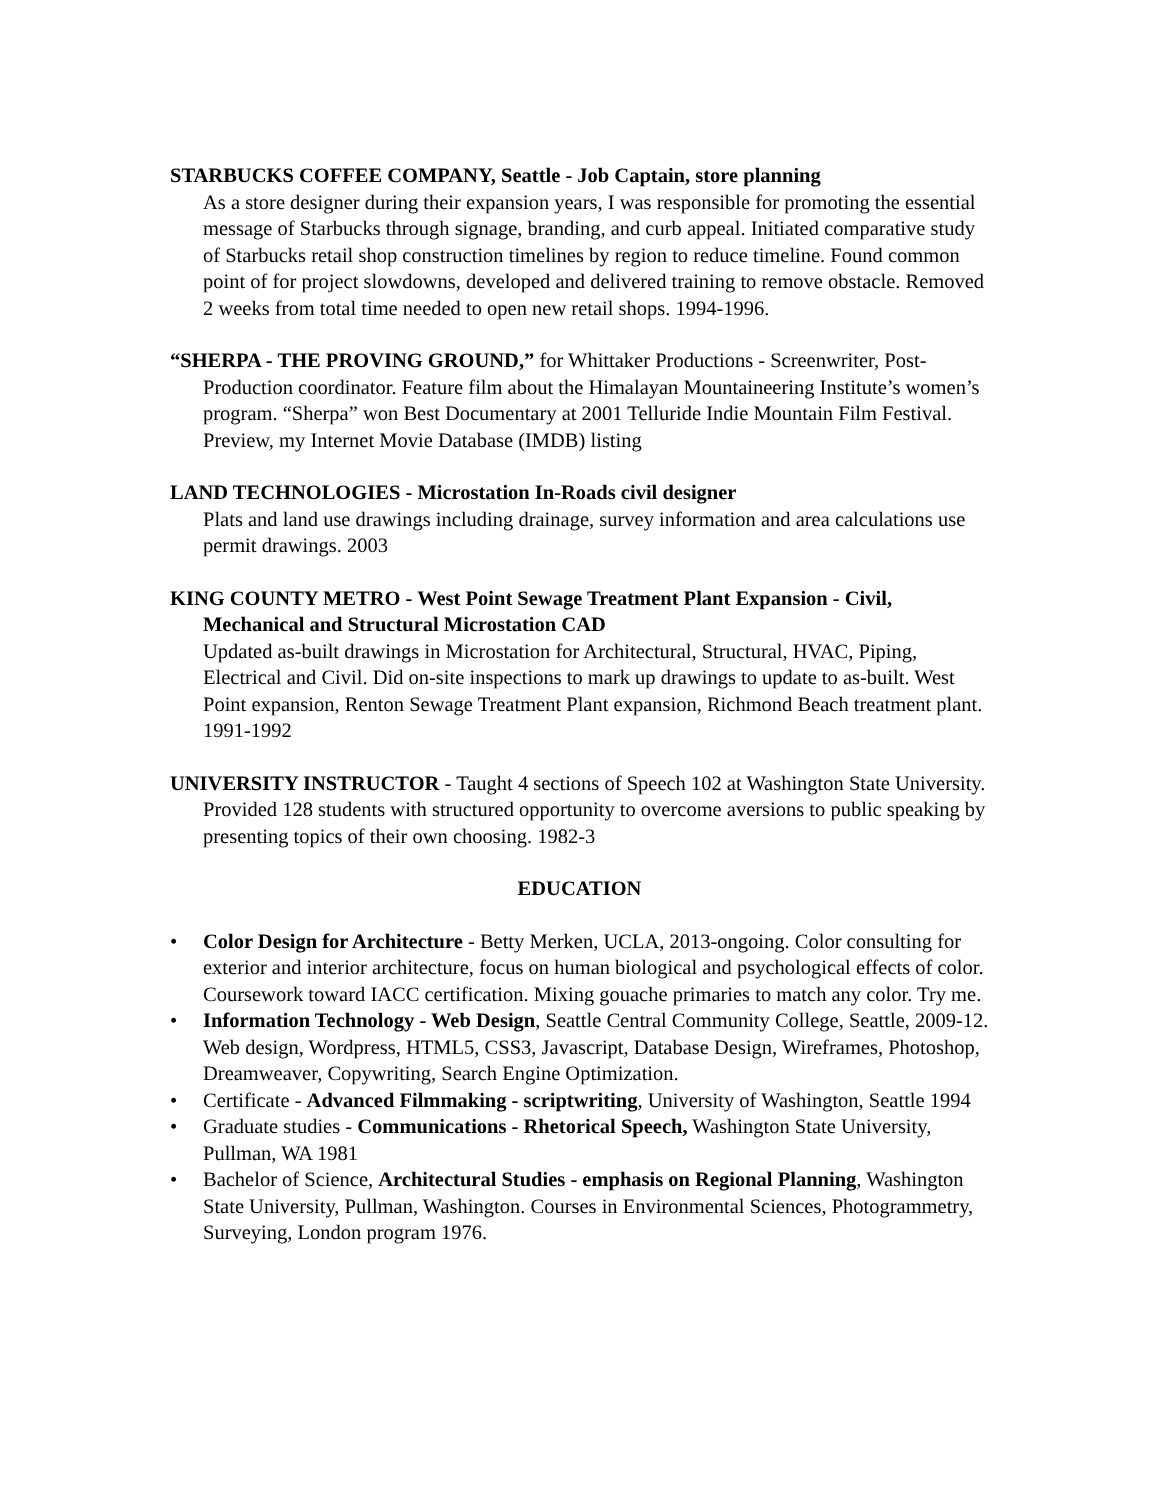STARBUCKS COFFEE COMPANY, Seattle - Job Captain, store planning
As a store designer during their expansion years, I was responsible for promoting the essential message of Starbucks through signage, branding, and curb appeal. Initiated comparative study of Starbucks retail shop construction timelines by region to reduce timeline. Found common point of for project slowdowns, developed and delivered training to remove obstacle. Removed 2 weeks from total time needed to open new retail shops. 1994-1996.
“SHERPA - THE PROVING GROUND,” for Whittaker Productions - Screenwriter, Post-Production coordinator. Feature film about the Himalayan Mountaineering Institute’s women’s program. “Sherpa” won Best Documentary at 2001 Telluride Indie Mountain Film Festival. Preview, my Internet Movie Database (IMDB) listing
LAND TECHNOLOGIES - Microstation In-Roads civil designer
Plats and land use drawings including drainage, survey information and area calculations use permit drawings. 2003
KING COUNTY METRO - West Point Sewage Treatment Plant Expansion - Civil, Mechanical and Structural Microstation CAD
Updated as-built drawings in Microstation for Architectural, Structural, HVAC, Piping, Electrical and Civil. Did on-site inspections to mark up drawings to update to as-built. West Point expansion, Renton Sewage Treatment Plant expansion, Richmond Beach treatment plant. 1991-1992
UNIVERSITY INSTRUCTOR - Taught 4 sections of Speech 102 at Washington State University. Provided 128 students with structured opportunity to overcome aversions to public speaking by presenting topics of their own choosing. 1982-3
EDUCATION
• Color Design for Architecture - Betty Merken, UCLA, 2013-ongoing. Color consulting for exterior and interior architecture, focus on human biological and psychological effects of color. Coursework toward IACC certification. Mixing gouache primaries to match any color. Try me.
• Information Technology - Web Design, Seattle Central Community College, Seattle, 2009-12. Web design, Wordpress, HTML5, CSS3, Javascript, Database Design, Wireframes, Photoshop, Dreamweaver, Copywriting, Search Engine Optimization.
• Certificate - Advanced Filmmaking - scriptwriting, University of Washington, Seattle 1994
• Graduate studies - Communications - Rhetorical Speech, Washington State University, Pullman, WA 1981
• Bachelor of Science, Architectural Studies - emphasis on Regional Planning, Washington State University, Pullman, Washington. Courses in Environmental Sciences, Photogrammetry, Surveying, London program 1976.